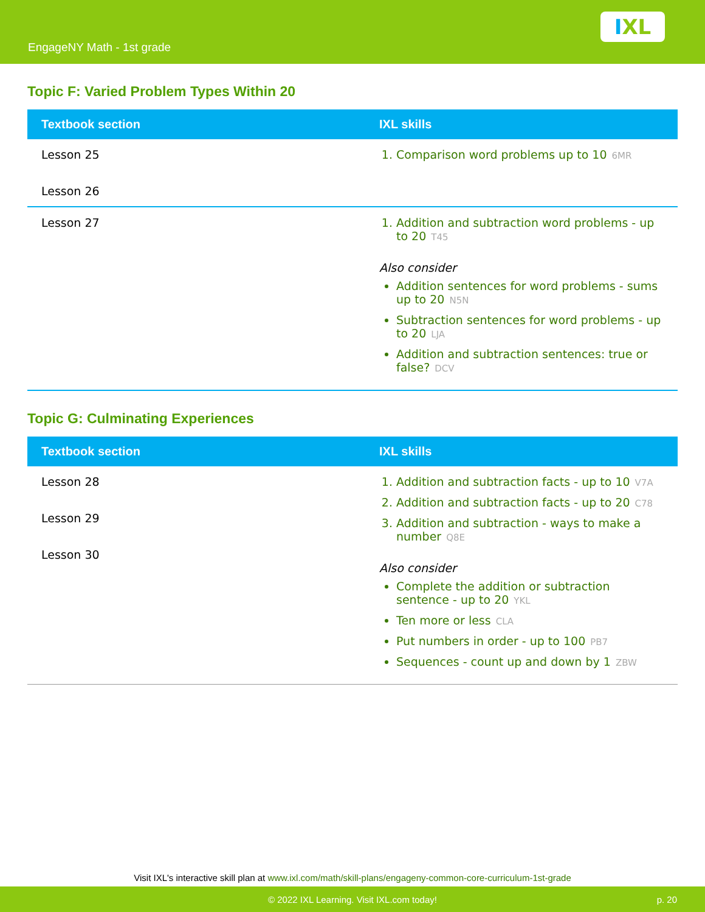EngageNY Math - 1st grade
I XL
Topic F: Varied Problem Types Within 20
| Textbook section | IXL skills |
| --- | --- |
| Lesson 25 Lesson 26 | 1. Comparison word problems up to 10 6MR |
| Lesson 27 | 1. Addition and subtraction word problems - up to 20 T45 Also consider Addition sentences for word problems - sums up to 20 N5N Subtraction sentences for word problems - up to 20 LJA Addition and subtraction sentences: true or false? DCV |
Topic G: Culminating Experiences
| Textbook section | IXL skills |
| --- | --- |
| Lesson 28 Lesson 29 Lesson 30 | 1. Addition and subtraction facts - up to 10 V7A 2. Addition and subtraction facts - up to 20 C78 3. Addition and subtraction - ways to make a number Q8E Also consider Complete the addition or subtraction sentence - up to 20 YKL Ten more or less CLA Put numbers in order - up to 100 PB7 Sequences - count up and down by 1 ZBW |
Visit IXL's interactive skill plan at www.ixl.com/math/skill-plans/engageny-common-core-curriculum-1st-grade
© 2022 IXL Learning. Visit IXL.com today! p. 20